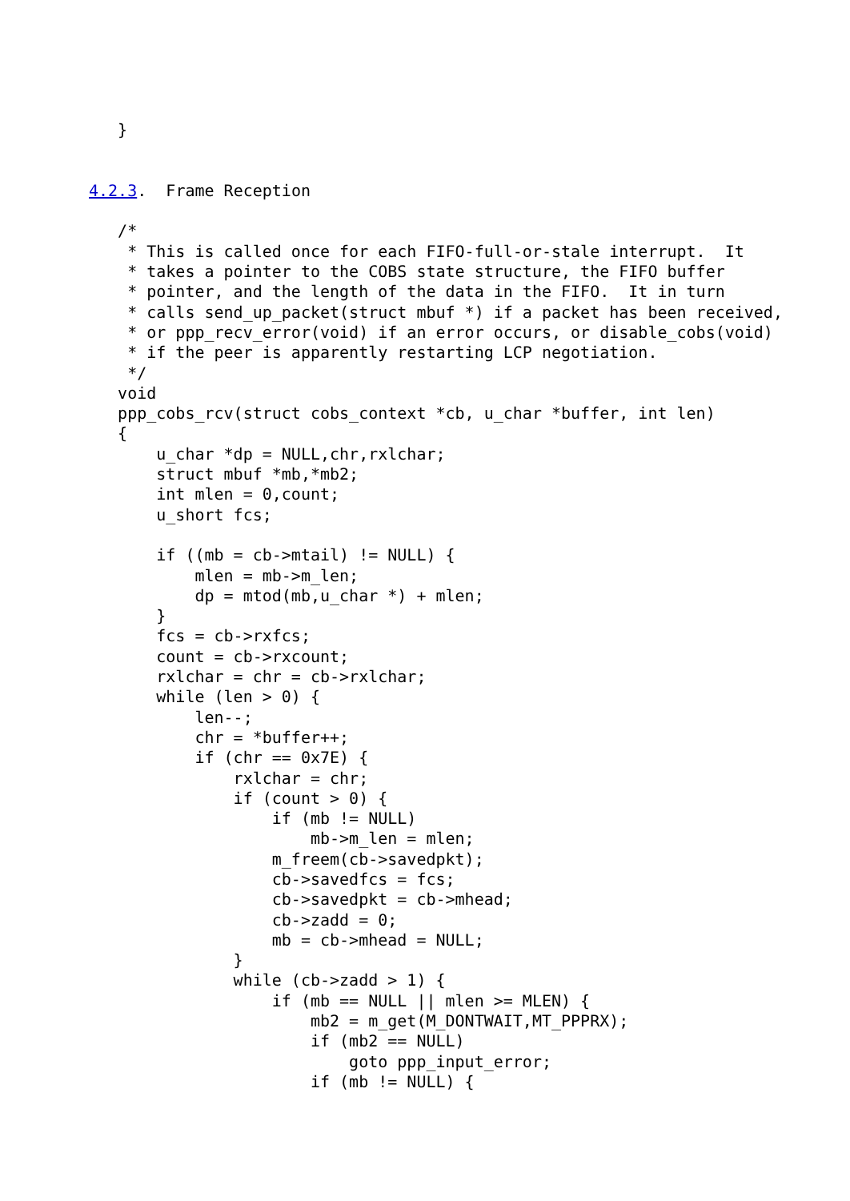}


4.2.3.  Frame Reception

   /*
    * This is called once for each FIFO-full-or-stale interrupt.  It
    * takes a pointer to the COBS state structure, the FIFO buffer
    * pointer, and the length of the data in the FIFO.  It in turn
    * calls send_up_packet(struct mbuf *) if a packet has been received,
    * or ppp_recv_error(void) if an error occurs, or disable_cobs(void)
    * if the peer is apparently restarting LCP negotiation.
    */
   void
   ppp_cobs_rcv(struct cobs_context *cb, u_char *buffer, int len)
   {
       u_char *dp = NULL,chr,rxlchar;
       struct mbuf *mb,*mb2;
       int mlen = 0,count;
       u_short fcs;

       if ((mb = cb->mtail) != NULL) {
           mlen = mb->m_len;
           dp = mtod(mb,u_char *) + mlen;
       }
       fcs = cb->rxfcs;
       count = cb->rxcount;
       rxlchar = chr = cb->rxlchar;
       while (len > 0) {
           len--;
           chr = *buffer++;
           if (chr == 0x7E) {
               rxlchar = chr;
               if (count > 0) {
                   if (mb != NULL)
                       mb->m_len = mlen;
                   m_freem(cb->savedpkt);
                   cb->savedfcs = fcs;
                   cb->savedpkt = cb->mhead;
                   cb->zadd = 0;
                   mb = cb->mhead = NULL;
               }
               while (cb->zadd > 1) {
                   if (mb == NULL || mlen >= MLEN) {
                       mb2 = m_get(M_DONTWAIT,MT_PPPRX);
                       if (mb2 == NULL)
                           goto ppp_input_error;
                       if (mb != NULL) {